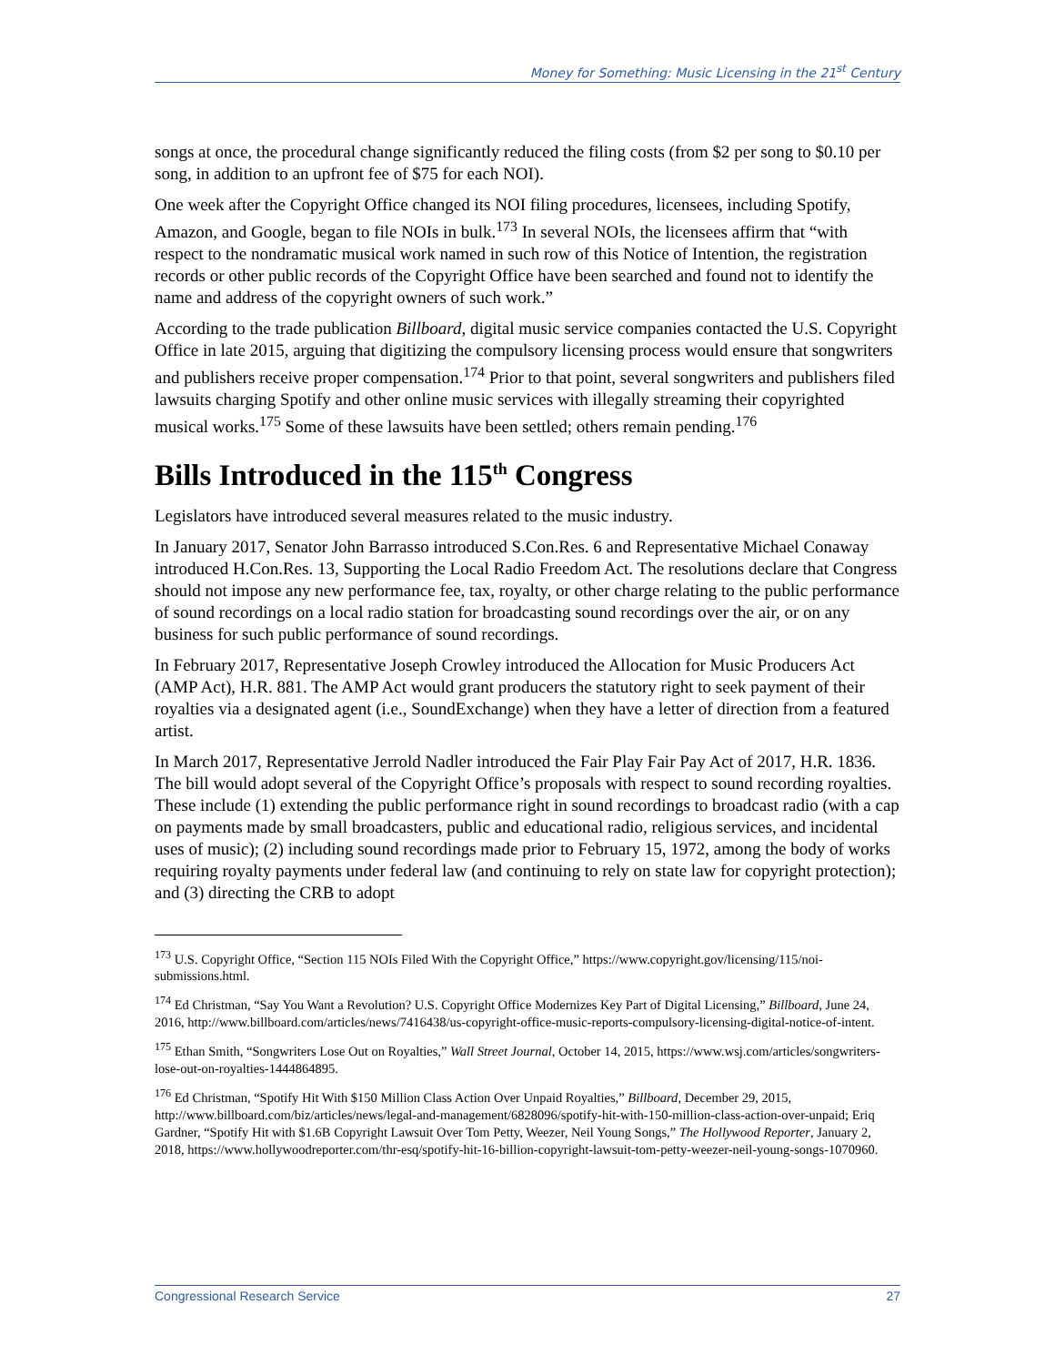Money for Something: Music Licensing in the 21<sup>st</sup> Century
songs at once, the procedural change significantly reduced the filing costs (from $2 per song to $0.10 per song, in addition to an upfront fee of $75 for each NOI).
One week after the Copyright Office changed its NOI filing procedures, licensees, including Spotify, Amazon, and Google, began to file NOIs in bulk.<sup>173</sup> In several NOIs, the licensees affirm that “with respect to the nondramatic musical work named in such row of this Notice of Intention, the registration records or other public records of the Copyright Office have been searched and found not to identify the name and address of the copyright owners of such work.”
According to the trade publication Billboard, digital music service companies contacted the U.S. Copyright Office in late 2015, arguing that digitizing the compulsory licensing process would ensure that songwriters and publishers receive proper compensation.<sup>174</sup> Prior to that point, several songwriters and publishers filed lawsuits charging Spotify and other online music services with illegally streaming their copyrighted musical works.<sup>175</sup> Some of these lawsuits have been settled; others remain pending.<sup>176</sup>
Bills Introduced in the 115<sup>th</sup> Congress
Legislators have introduced several measures related to the music industry.
In January 2017, Senator John Barrasso introduced S.Con.Res. 6 and Representative Michael Conaway introduced H.Con.Res. 13, Supporting the Local Radio Freedom Act. The resolutions declare that Congress should not impose any new performance fee, tax, royalty, or other charge relating to the public performance of sound recordings on a local radio station for broadcasting sound recordings over the air, or on any business for such public performance of sound recordings.
In February 2017, Representative Joseph Crowley introduced the Allocation for Music Producers Act (AMP Act), H.R. 881. The AMP Act would grant producers the statutory right to seek payment of their royalties via a designated agent (i.e., SoundExchange) when they have a letter of direction from a featured artist.
In March 2017, Representative Jerrold Nadler introduced the Fair Play Fair Pay Act of 2017, H.R. 1836. The bill would adopt several of the Copyright Office’s proposals with respect to sound recording royalties. These include (1) extending the public performance right in sound recordings to broadcast radio (with a cap on payments made by small broadcasters, public and educational radio, religious services, and incidental uses of music); (2) including sound recordings made prior to February 15, 1972, among the body of works requiring royalty payments under federal law (and continuing to rely on state law for copyright protection); and (3) directing the CRB to adopt
<sup>173</sup> U.S. Copyright Office, “Section 115 NOIs Filed With the Copyright Office,” https://www.copyright.gov/licensing/115/noi-submissions.html.
<sup>174</sup> Ed Christman, “Say You Want a Revolution? U.S. Copyright Office Modernizes Key Part of Digital Licensing,” Billboard, June 24, 2016, http://www.billboard.com/articles/news/7416438/us-copyright-office-music-reports-compulsory-licensing-digital-notice-of-intent.
<sup>175</sup> Ethan Smith, “Songwriters Lose Out on Royalties,” Wall Street Journal, October 14, 2015, https://www.wsj.com/articles/songwriters-lose-out-on-royalties-1444864895.
<sup>176</sup> Ed Christman, “Spotify Hit With $150 Million Class Action Over Unpaid Royalties,” Billboard, December 29, 2015, http://www.billboard.com/biz/articles/news/legal-and-management/6828096/spotify-hit-with-150-million-class-action-over-unpaid; Eriq Gardner, “Spotify Hit with $1.6B Copyright Lawsuit Over Tom Petty, Weezer, Neil Young Songs,” The Hollywood Reporter, January 2, 2018, https://www.hollywoodreporter.com/thr-esq/spotify-hit-16-billion-copyright-lawsuit-tom-petty-weezer-neil-young-songs-1070960.
Congressional Research Service 27